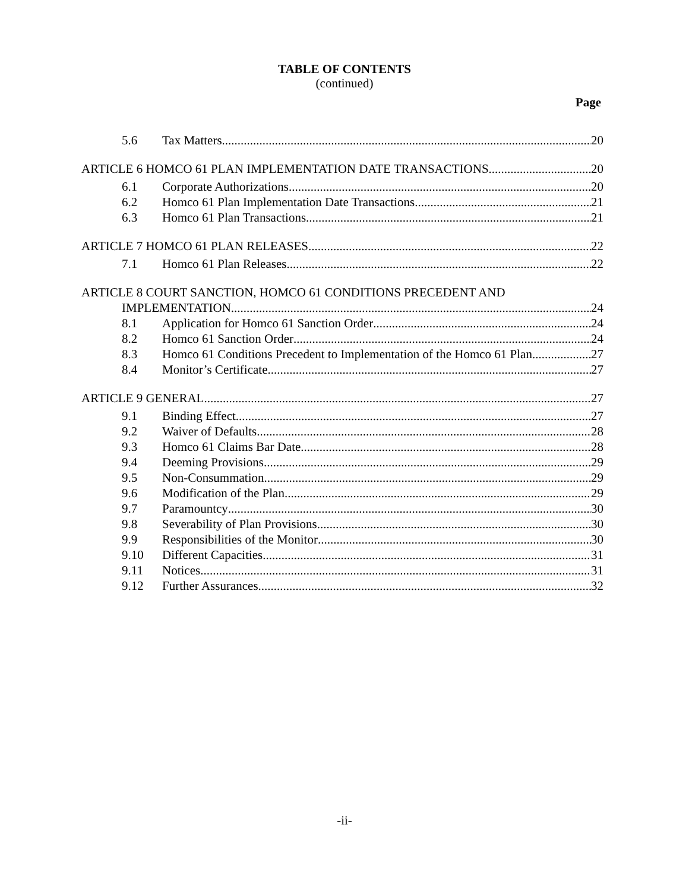TABLE OF CONTENTS
(continued)
Page
5.6 Tax Matters 20
ARTICLE 6 HOMCO 61 PLAN IMPLEMENTATION DATE TRANSACTIONS 20
6.1 Corporate Authorizations 20
6.2 Homco 61 Plan Implementation Date Transactions 21
6.3 Homco 61 Plan Transactions 21
ARTICLE 7 HOMCO 61 PLAN RELEASES 22
7.1 Homco 61 Plan Releases 22
ARTICLE 8 COURT SANCTION, HOMCO 61 CONDITIONS PRECEDENT AND
IMPLEMENTATION 24
8.1 Application for Homco 61 Sanction Order 24
8.2 Homco 61 Sanction Order 24
8.3 Homco 61 Conditions Precedent to Implementation of the Homco 61 Plan 27
8.4 Monitor’s Certificate 27
ARTICLE 9 GENERAL 27
9.1 Binding Effect 27
9.2 Waiver of Defaults 28
9.3 Homco 61 Claims Bar Date 28
9.4 Deeming Provisions 29
9.5 Non-Consummation 29
9.6 Modification of the Plan 29
9.7 Paramountcy 30
9.8 Severability of Plan Provisions 30
9.9 Responsibilities of the Monitor 30
9.10 Different Capacities 31
9.11 Notices 31
9.12 Further Assurances 32
-ii-